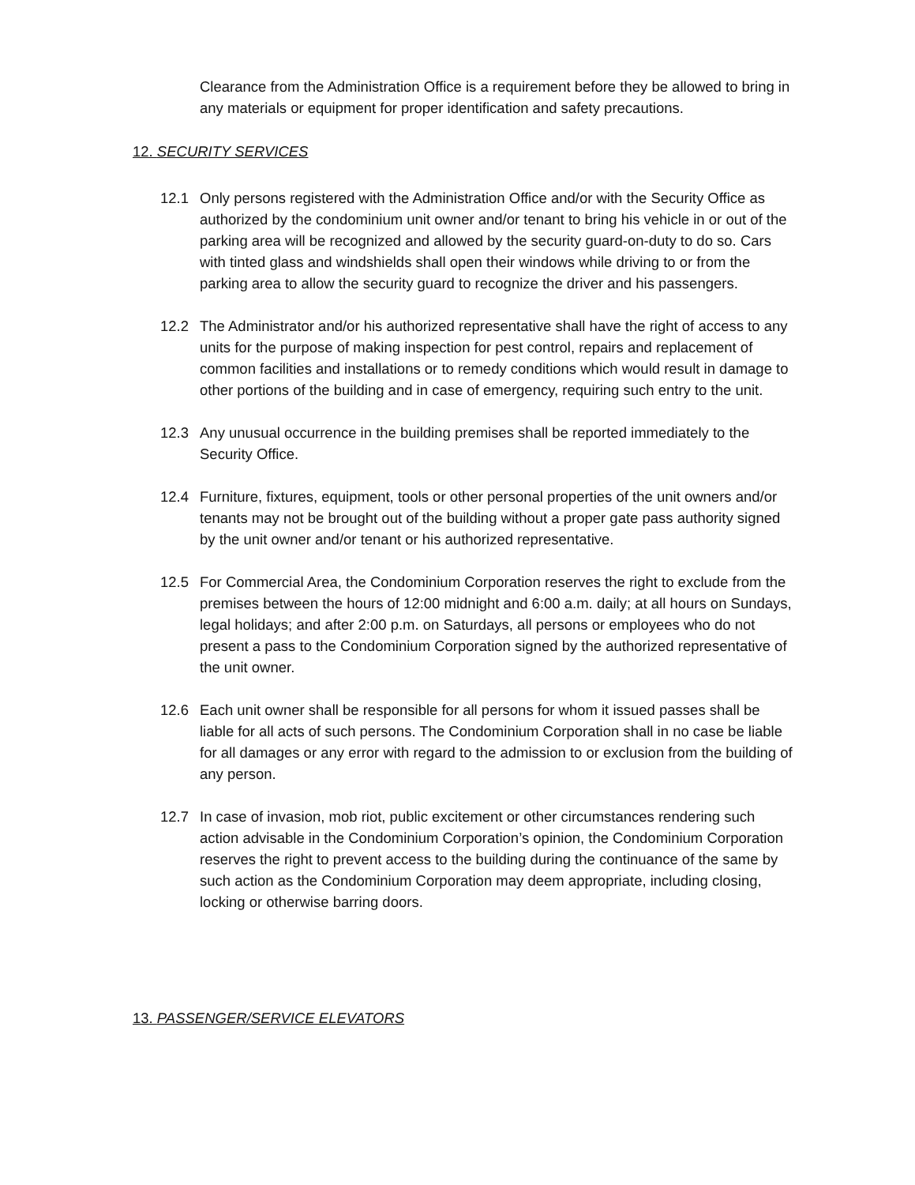Clearance from the Administration Office is a requirement before they be allowed to bring in any materials or equipment for proper identification and safety precautions.
12. SECURITY SERVICES
12.1 Only persons registered with the Administration Office and/or with the Security Office as authorized by the condominium unit owner and/or tenant to bring his vehicle in or out of the parking area will be recognized and allowed by the security guard-on-duty to do so. Cars with tinted glass and windshields shall open their windows while driving to or from the parking area to allow the security guard to recognize the driver and his passengers.
12.2 The Administrator and/or his authorized representative shall have the right of access to any units for the purpose of making inspection for pest control, repairs and replacement of common facilities and installations or to remedy conditions which would result in damage to other portions of the building and in case of emergency, requiring such entry to the unit.
12.3 Any unusual occurrence in the building premises shall be reported immediately to the Security Office.
12.4 Furniture, fixtures, equipment, tools or other personal properties of the unit owners and/or tenants may not be brought out of the building without a proper gate pass authority signed by the unit owner and/or tenant or his authorized representative.
12.5 For Commercial Area, the Condominium Corporation reserves the right to exclude from the premises between the hours of 12:00 midnight and 6:00 a.m. daily; at all hours on Sundays, legal holidays; and after 2:00 p.m. on Saturdays, all persons or employees who do not present a pass to the Condominium Corporation signed by the authorized representative of the unit owner.
12.6 Each unit owner shall be responsible for all persons for whom it issued passes shall be liable for all acts of such persons. The Condominium Corporation shall in no case be liable for all damages or any error with regard to the admission to or exclusion from the building of any person.
12.7 In case of invasion, mob riot, public excitement or other circumstances rendering such action advisable in the Condominium Corporation’s opinion, the Condominium Corporation reserves the right to prevent access to the building during the continuance of the same by such action as the Condominium Corporation may deem appropriate, including closing, locking or otherwise barring doors.
13. PASSENGER/SERVICE ELEVATORS